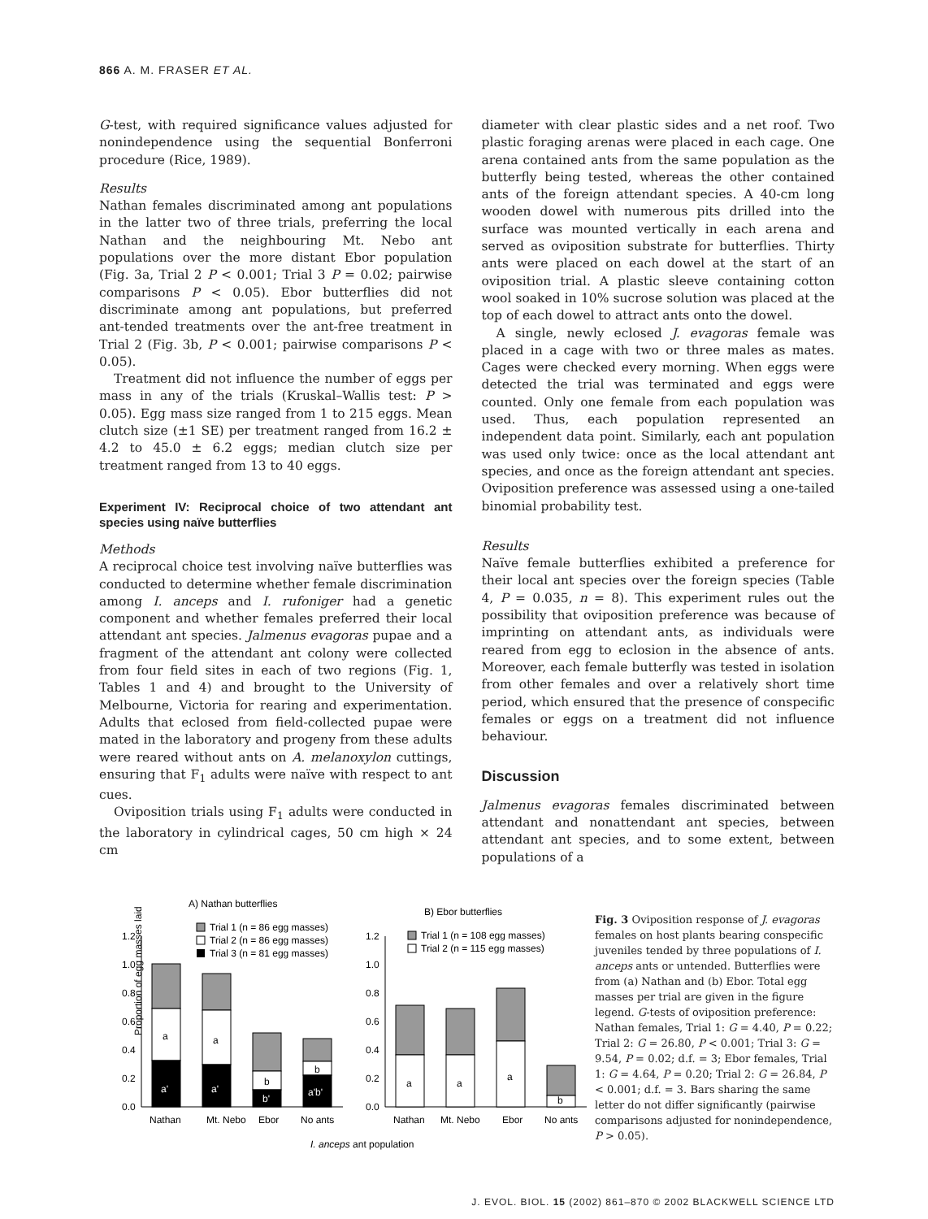866 A. M. FRASER ET AL.
G-test, with required significance values adjusted for nonindependence using the sequential Bonferroni procedure (Rice, 1989).
Results
Nathan females discriminated among ant populations in the latter two of three trials, preferring the local Nathan and the neighbouring Mt. Nebo ant populations over the more distant Ebor population (Fig. 3a, Trial 2 P < 0.001; Trial 3 P = 0.02; pairwise comparisons P < 0.05). Ebor butterflies did not discriminate among ant populations, but preferred ant-tended treatments over the ant-free treatment in Trial 2 (Fig. 3b, P < 0.001; pairwise comparisons P < 0.05).
Treatment did not influence the number of eggs per mass in any of the trials (Kruskal–Wallis test: P > 0.05). Egg mass size ranged from 1 to 215 eggs. Mean clutch size (±1 SE) per treatment ranged from 16.2 ± 4.2 to 45.0 ± 6.2 eggs; median clutch size per treatment ranged from 13 to 40 eggs.
Experiment IV: Reciprocal choice of two attendant ant species using naïve butterflies
Methods
A reciprocal choice test involving naïve butterflies was conducted to determine whether female discrimination among I. anceps and I. rufoniger had a genetic component and whether females preferred their local attendant ant species. Jalmenus evagoras pupae and a fragment of the attendant ant colony were collected from four field sites in each of two regions (Fig. 1, Tables 1 and 4) and brought to the University of Melbourne, Victoria for rearing and experimentation. Adults that eclosed from field-collected pupae were mated in the laboratory and progeny from these adults were reared without ants on A. melanoxylon cuttings, ensuring that F<sub>1</sub> adults were naïve with respect to ant cues.
Oviposition trials using F<sub>1</sub> adults were conducted in the laboratory in cylindrical cages, 50 cm high × 24 cm
diameter with clear plastic sides and a net roof. Two plastic foraging arenas were placed in each cage. One arena contained ants from the same population as the butterfly being tested, whereas the other contained ants of the foreign attendant species. A 40-cm long wooden dowel with numerous pits drilled into the surface was mounted vertically in each arena and served as oviposition substrate for butterflies. Thirty ants were placed on each dowel at the start of an oviposition trial. A plastic sleeve containing cotton wool soaked in 10% sucrose solution was placed at the top of each dowel to attract ants onto the dowel.
A single, newly eclosed J. evagoras female was placed in a cage with two or three males as mates. Cages were checked every morning. When eggs were detected the trial was terminated and eggs were counted. Only one female from each population was used. Thus, each population represented an independent data point. Similarly, each ant population was used only twice: once as the local attendant ant species, and once as the foreign attendant ant species. Oviposition preference was assessed using a one-tailed binomial probability test.
Results
Naïve female butterflies exhibited a preference for their local ant species over the foreign species (Table 4, P = 0.035, n = 8). This experiment rules out the possibility that oviposition preference was because of imprinting on attendant ants, as individuals were reared from egg to eclosion in the absence of ants. Moreover, each female butterfly was tested in isolation from other females and over a relatively short time period, which ensured that the presence of conspecific females or eggs on a treatment did not influence behaviour.
Discussion
Jalmenus evagoras females discriminated between attendant and nonattendant ant species, between attendant ant species, and to some extent, between populations of a
A) Nathan butterflies
B) Ebor butterflies
Proportion of egg masses laid
0.0
0.2
0.4
0.6
0.8
1.0
1.2
0.0
0.2
0.4
0.6
0.8
1.0
1.2
Trial 1 (n = 86 egg masses)
Trial 2 (n = 86 egg masses)
Trial 3 (n = 81 egg masses)
Trial 1 (n = 108 egg masses)
Trial 2 (n = 115 egg masses)
a
a
b
b
a'
a'
b'
a'b'
a
a
a
b
Nathan
Mt. Nebo
Ebor
No ants
Nathan
Mt. Nebo
Ebor
No ants
I. anceps ant population
Fig. 3 Oviposition response of J. evagoras females on host plants bearing conspecific juveniles tended by three populations of I. anceps ants or untended. Butterflies were from (a) Nathan and (b) Ebor. Total egg masses per trial are given in the figure legend. G-tests of oviposition preference: Nathan females, Trial 1: G = 4.40, P = 0.22; Trial 2: G = 26.80, P < 0.001; Trial 3: G = 9.54, P = 0.02; d.f. = 3; Ebor females, Trial 1: G = 4.64, P = 0.20; Trial 2: G = 26.84, P < 0.001; d.f. = 3. Bars sharing the same letter do not differ significantly (pairwise comparisons adjusted for nonindependence, P > 0.05).
J. EVOL. BIOL. 15 (2002) 861–870 © 2002 BLACKWELL SCIENCE LTD